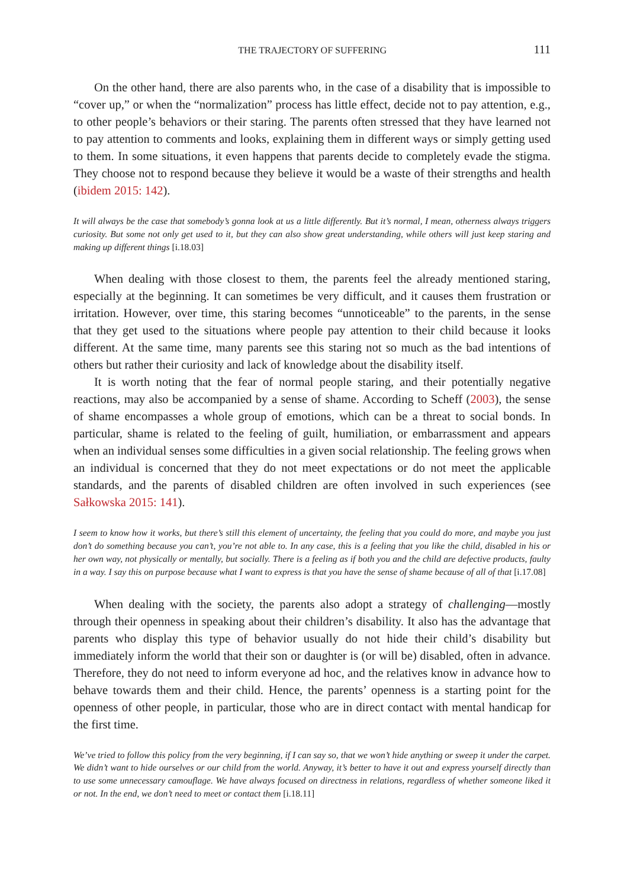THE TRAJECTORY OF SUFFERING 111
On the other hand, there are also parents who, in the case of a disability that is impossible to “cover up,” or when the “normalization” process has little effect, decide not to pay attention, e.g., to other people’s behaviors or their staring. The parents often stressed that they have learned not to pay attention to comments and looks, explaining them in different ways or simply getting used to them. In some situations, it even happens that parents decide to completely evade the stigma. They choose not to respond because they believe it would be a waste of their strengths and health (ibidem 2015: 142).
It will always be the case that somebody’s gonna look at us a little differently. But it’s normal, I mean, otherness always triggers curiosity. But some not only get used to it, but they can also show great understanding, while others will just keep staring and making up different things [i.18.03]
When dealing with those closest to them, the parents feel the already mentioned staring, especially at the beginning. It can sometimes be very difficult, and it causes them frustration or irritation. However, over time, this staring becomes “unnoticeable” to the parents, in the sense that they get used to the situations where people pay attention to their child because it looks different. At the same time, many parents see this staring not so much as the bad intentions of others but rather their curiosity and lack of knowledge about the disability itself.
It is worth noting that the fear of normal people staring, and their potentially negative reactions, may also be accompanied by a sense of shame. According to Scheff (2003), the sense of shame encompasses a whole group of emotions, which can be a threat to social bonds. In particular, shame is related to the feeling of guilt, humiliation, or embarrassment and appears when an individual senses some difficulties in a given social relationship. The feeling grows when an individual is concerned that they do not meet expectations or do not meet the applicable standards, and the parents of disabled children are often involved in such experiences (see Sałkowska 2015: 141).
I seem to know how it works, but there’s still this element of uncertainty, the feeling that you could do more, and maybe you just don’t do something because you can’t, you’re not able to. In any case, this is a feeling that you like the child, disabled in his or her own way, not physically or mentally, but socially. There is a feeling as if both you and the child are defective products, faulty in a way. I say this on purpose because what I want to express is that you have the sense of shame because of all of that [i.17.08]
When dealing with the society, the parents also adopt a strategy of challenging—mostly through their openness in speaking about their children’s disability. It also has the advantage that parents who display this type of behavior usually do not hide their child’s disability but immediately inform the world that their son or daughter is (or will be) disabled, often in advance. Therefore, they do not need to inform everyone ad hoc, and the relatives know in advance how to behave towards them and their child. Hence, the parents’ openness is a starting point for the openness of other people, in particular, those who are in direct contact with mental handicap for the first time.
We’ve tried to follow this policy from the very beginning, if I can say so, that we won’t hide anything or sweep it under the carpet. We didn’t want to hide ourselves or our child from the world. Anyway, it’s better to have it out and express yourself directly than to use some unnecessary camouflage. We have always focused on directness in relations, regardless of whether someone liked it or not. In the end, we don’t need to meet or contact them [i.18.11]